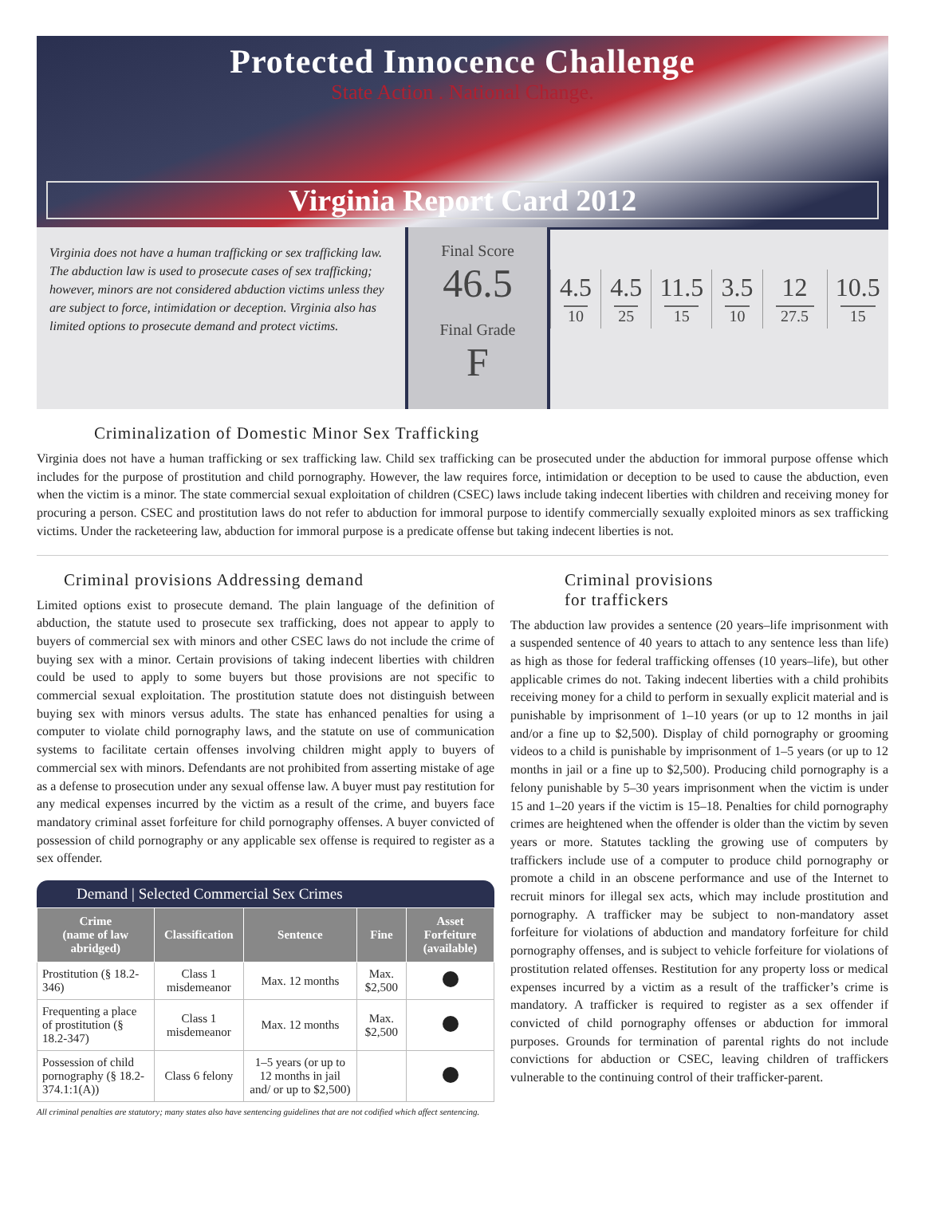Protected Innocence Challenge
State Action . National Change.
Virginia Report Card 2012
Virginia does not have a human trafficking or sex trafficking law. The abduction law is used to prosecute cases of sex trafficking; however, minors are not considered abduction victims unless they are subject to force, intimidation or deception. Virginia also has limited options to prosecute demand and protect victims.
Final Score
46.5
Final Grade
F
| 4.5 10 | 4.5 25 | 11.5 15 | 3.5 10 | 12 27.5 | 10.5 15 |
Criminalization of Domestic Minor Sex Trafficking
Virginia does not have a human trafficking or sex trafficking law. Child sex trafficking can be prosecuted under the abduction for immoral purpose offense which includes for the purpose of prostitution and child pornography. However, the law requires force, intimidation or deception to be used to cause the abduction, even when the victim is a minor. The state commercial sexual exploitation of children (CSEC) laws include taking indecent liberties with children and receiving money for procuring a person. CSEC and prostitution laws do not refer to abduction for immoral purpose to identify commercially sexually exploited minors as sex trafficking victims. Under the racketeering law, abduction for immoral purpose is a predicate offense but taking indecent liberties is not.
Criminal provisions Addressing demand
Limited options exist to prosecute demand. The plain language of the definition of abduction, the statute used to prosecute sex trafficking, does not appear to apply to buyers of commercial sex with minors and other CSEC laws do not include the crime of buying sex with a minor. Certain provisions of taking indecent liberties with children could be used to apply to some buyers but those provisions are not specific to commercial sexual exploitation. The prostitution statute does not distinguish between buying sex with minors versus adults. The state has enhanced penalties for using a computer to violate child pornography laws, and the statute on use of communication systems to facilitate certain offenses involving children might apply to buyers of commercial sex with minors. Defendants are not prohibited from asserting mistake of age as a defense to prosecution under any sexual offense law. A buyer must pay restitution for any medical expenses incurred by the victim as a result of the crime, and buyers face mandatory criminal asset forfeiture for child pornography offenses. A buyer convicted of possession of child pornography or any applicable sex offense is required to register as a sex offender.
Demand | Selected Commercial Sex Crimes
| Crime (name of law abridged) | Classification | Sentence | Fine | Asset Forfeiture (available) |
| --- | --- | --- | --- | --- |
| Prostitution (§ 18.2-346) | Class 1 misdemeanor | Max. 12 months | Max. $2,500 | |
| Frequenting a place of prostitution (§ 18.2-347) | Class 1 misdemeanor | Max. 12 months | Max. $2,500 | |
| Possession of child pornography (§ 18.2-374.1:1(A)) | Class 6 felony | 1–5 years (or up to 12 months in jail and/ or up to $2,500) | | |
All criminal penalties are statutory; many states also have sentencing guidelines that are not codified which affect sentencing.
Criminal provisions
for traffickers
The abduction law provides a sentence (20 years–life imprisonment with a suspended sentence of 40 years to attach to any sentence less than life) as high as those for federal trafficking offenses (10 years–life), but other applicable crimes do not. Taking indecent liberties with a child prohibits receiving money for a child to perform in sexually explicit material and is punishable by imprisonment of 1–10 years (or up to 12 months in jail and/or a fine up to $2,500). Display of child pornography or grooming videos to a child is punishable by imprisonment of 1–5 years (or up to 12 months in jail or a fine up to $2,500). Producing child pornography is a felony punishable by 5–30 years imprisonment when the victim is under 15 and 1–20 years if the victim is 15–18. Penalties for child pornography crimes are heightened when the offender is older than the victim by seven years or more. Statutes tackling the growing use of computers by traffickers include use of a computer to produce child pornography or promote a child in an obscene performance and use of the Internet to recruit minors for illegal sex acts, which may include prostitution and pornography. A trafficker may be subject to non-mandatory asset forfeiture for violations of abduction and mandatory forfeiture for child pornography offenses, and is subject to vehicle forfeiture for violations of prostitution related offenses. Restitution for any property loss or medical expenses incurred by a victim as a result of the trafficker’s crime is mandatory. A trafficker is required to register as a sex offender if convicted of child pornography offenses or abduction for immoral purposes. Grounds for termination of parental rights do not include convictions for abduction or CSEC, leaving children of traffickers vulnerable to the continuing control of their trafficker-parent.